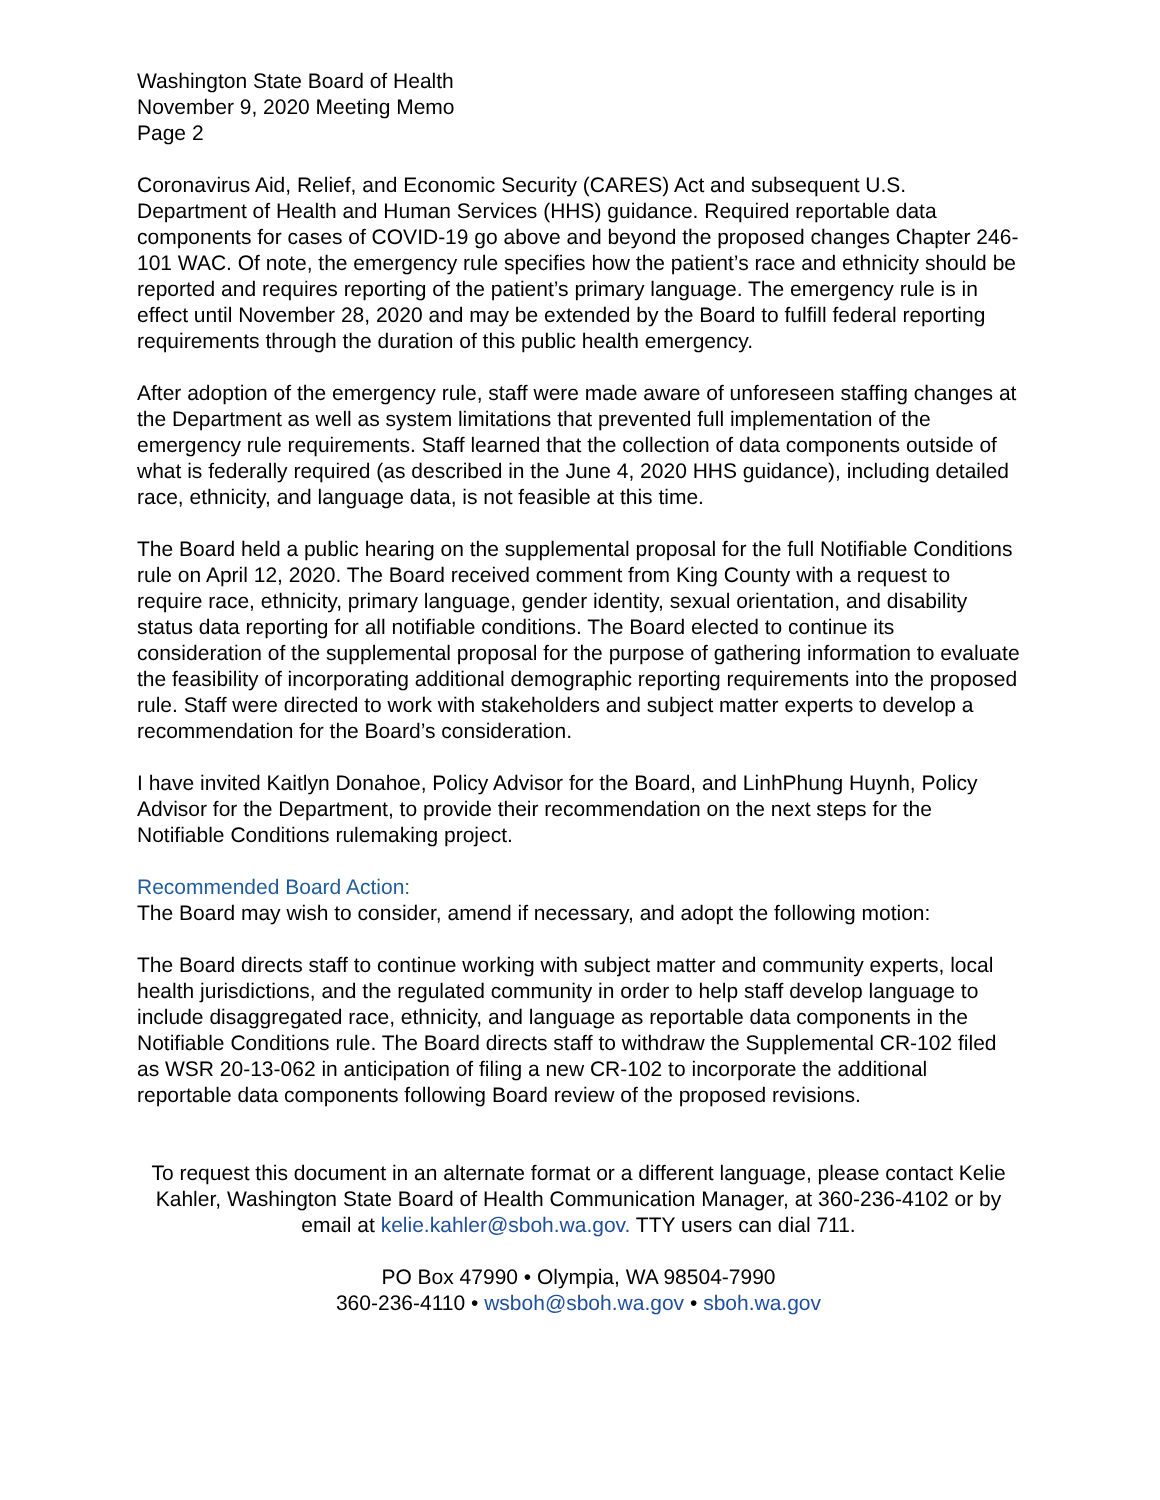Washington State Board of Health
November 9, 2020 Meeting Memo
Page 2
Coronavirus Aid, Relief, and Economic Security (CARES) Act and subsequent U.S. Department of Health and Human Services (HHS) guidance. Required reportable data components for cases of COVID-19 go above and beyond the proposed changes Chapter 246-101 WAC. Of note, the emergency rule specifies how the patient’s race and ethnicity should be reported and requires reporting of the patient’s primary language. The emergency rule is in effect until November 28, 2020 and may be extended by the Board to fulfill federal reporting requirements through the duration of this public health emergency.
After adoption of the emergency rule, staff were made aware of unforeseen staffing changes at the Department as well as system limitations that prevented full implementation of the emergency rule requirements. Staff learned that the collection of data components outside of what is federally required (as described in the June 4, 2020 HHS guidance), including detailed race, ethnicity, and language data, is not feasible at this time.
The Board held a public hearing on the supplemental proposal for the full Notifiable Conditions rule on April 12, 2020. The Board received comment from King County with a request to require race, ethnicity, primary language, gender identity, sexual orientation, and disability status data reporting for all notifiable conditions. The Board elected to continue its consideration of the supplemental proposal for the purpose of gathering information to evaluate the feasibility of incorporating additional demographic reporting requirements into the proposed rule. Staff were directed to work with stakeholders and subject matter experts to develop a recommendation for the Board’s consideration.
I have invited Kaitlyn Donahoe, Policy Advisor for the Board, and LinhPhung Huynh, Policy Advisor for the Department, to provide their recommendation on the next steps for the Notifiable Conditions rulemaking project.
Recommended Board Action:
The Board may wish to consider, amend if necessary, and adopt the following motion:
The Board directs staff to continue working with subject matter and community experts, local health jurisdictions, and the regulated community in order to help staff develop language to include disaggregated race, ethnicity, and language as reportable data components in the Notifiable Conditions rule. The Board directs staff to withdraw the Supplemental CR-102 filed as WSR 20-13-062 in anticipation of filing a new CR-102 to incorporate the additional reportable data components following Board review of the proposed revisions.
To request this document in an alternate format or a different language, please contact Kelie Kahler, Washington State Board of Health Communication Manager, at 360-236-4102 or by email at kelie.kahler@sboh.wa.gov. TTY users can dial 711.
PO Box 47990 • Olympia, WA 98504-7990
360-236-4110 • wsboh@sboh.wa.gov • sboh.wa.gov